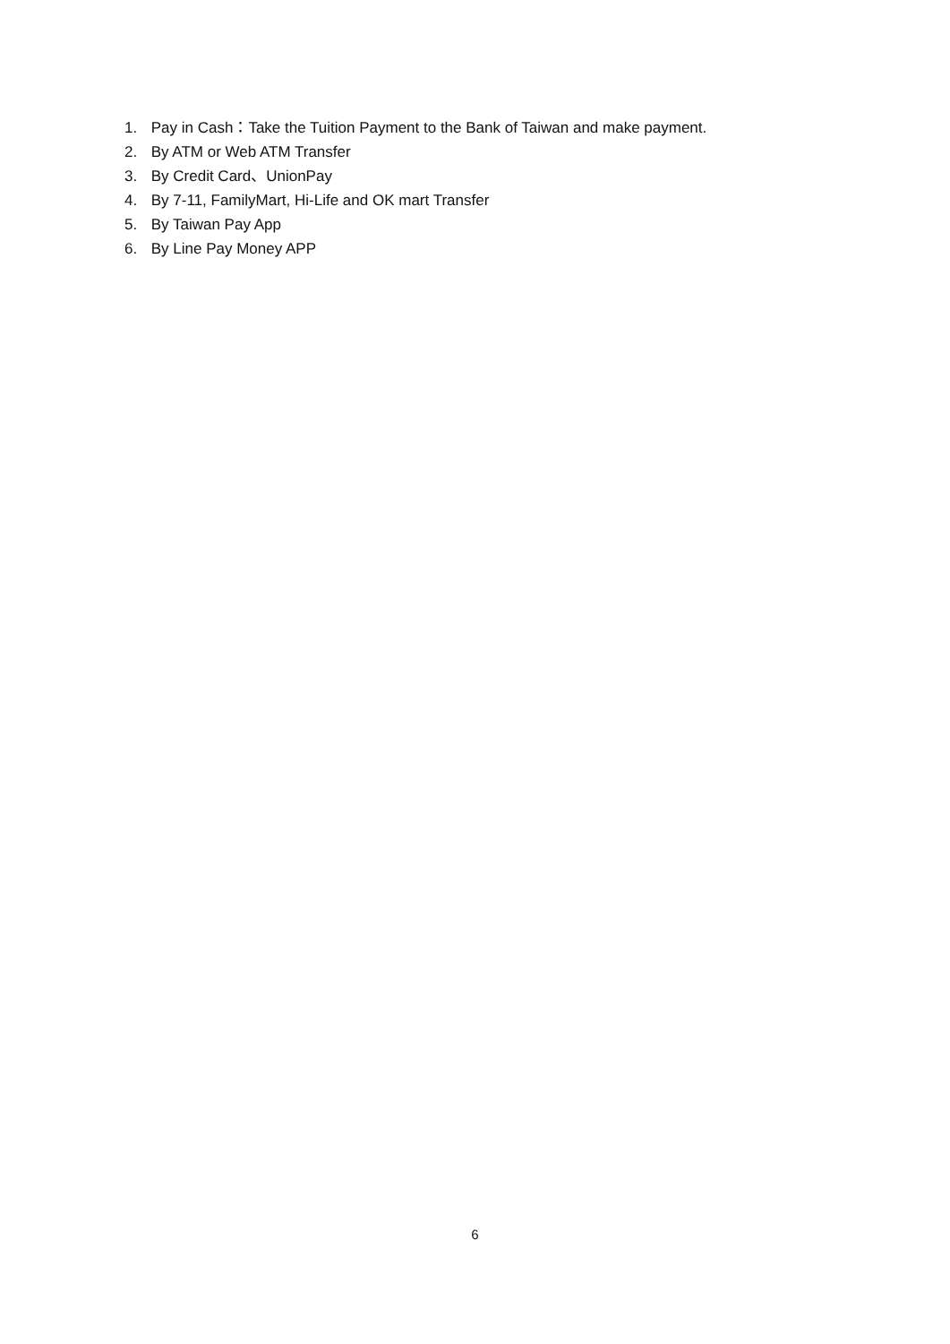1. Pay in Cash：Take the Tuition Payment to the Bank of Taiwan and make payment.
2. By ATM or Web ATM Transfer
3. By Credit Card、UnionPay
4. By 7-11, FamilyMart, Hi-Life and OK mart Transfer
5. By Taiwan Pay App
6. By Line Pay Money APP
6